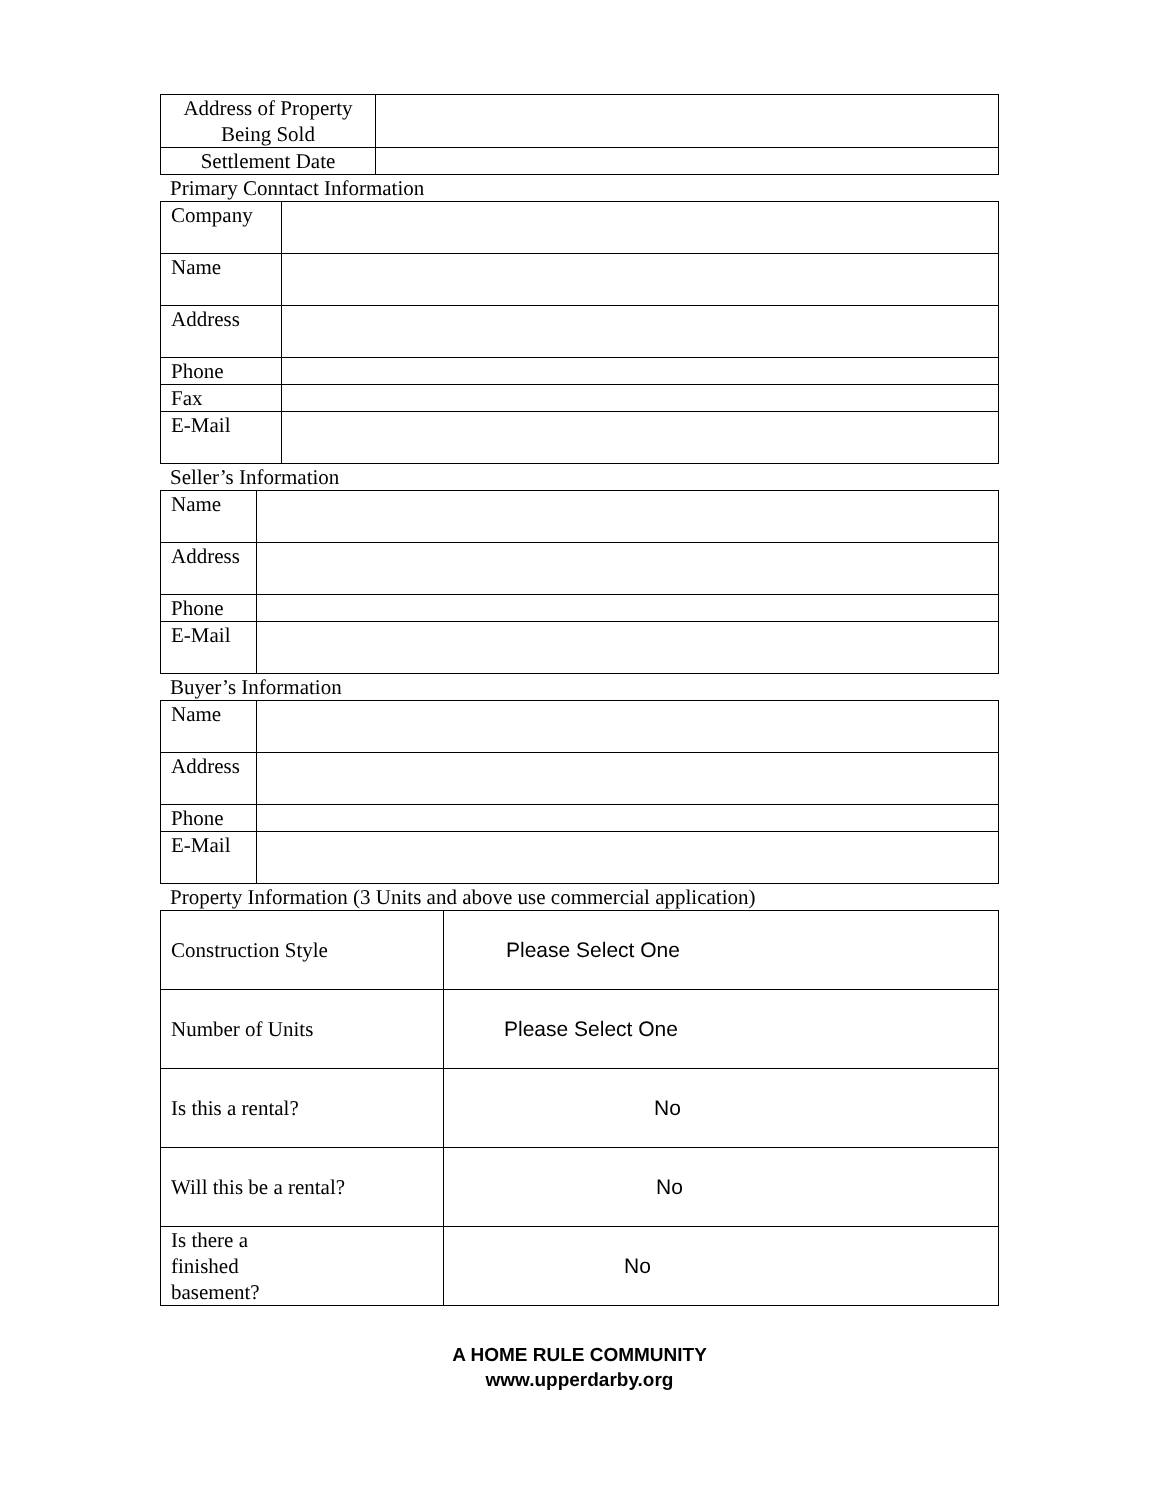| Address of Property Being Sold | |
| Settlement Date | |
Primary Conntact Information
| Company | |
| Name | |
| Address | |
| Phone | |
| Fax | |
| E-Mail | |
Seller’s Information
| Name | |
| Address | |
| Phone | |
| E-Mail | |
Buyer’s Information
| Name | |
| Address | |
| Phone | |
| E-Mail | |
Property Information (3 Units and above use commercial application)
| Construction Style | Please Select One |
| Number of Units | Please Select One |
| Is this a rental? | No |
| Will this be a rental? | No |
| Is there a finished basement? | No |
A HOME RULE COMMUNITY
www.upperdarby.org